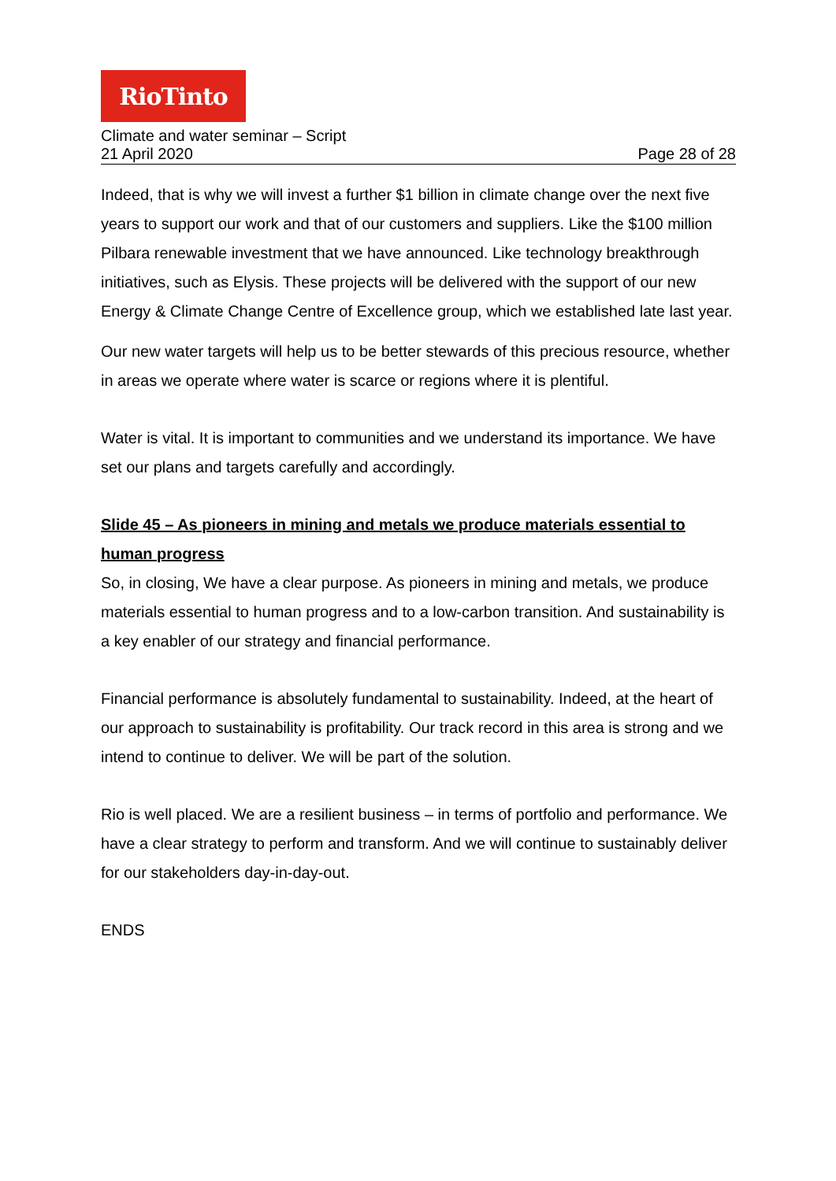RioTinto
Climate and water seminar – Script
21 April 2020 Page 28 of 28
Indeed, that is why we will invest a further $1 billion in climate change over the next five years to support our work and that of our customers and suppliers. Like the $100 million Pilbara renewable investment that we have announced. Like technology breakthrough initiatives, such as Elysis. These projects will be delivered with the support of our new Energy & Climate Change Centre of Excellence group, which we established late last year.
Our new water targets will help us to be better stewards of this precious resource, whether in areas we operate where water is scarce or regions where it is plentiful.
Water is vital. It is important to communities and we understand its importance. We have set our plans and targets carefully and accordingly.
Slide 45 – As pioneers in mining and metals we produce materials essential to human progress
So, in closing, We have a clear purpose. As pioneers in mining and metals, we produce materials essential to human progress and to a low-carbon transition. And sustainability is a key enabler of our strategy and financial performance.
Financial performance is absolutely fundamental to sustainability. Indeed, at the heart of our approach to sustainability is profitability. Our track record in this area is strong and we intend to continue to deliver. We will be part of the solution.
Rio is well placed. We are a resilient business – in terms of portfolio and performance. We have a clear strategy to perform and transform. And we will continue to sustainably deliver for our stakeholders day-in-day-out.
ENDS